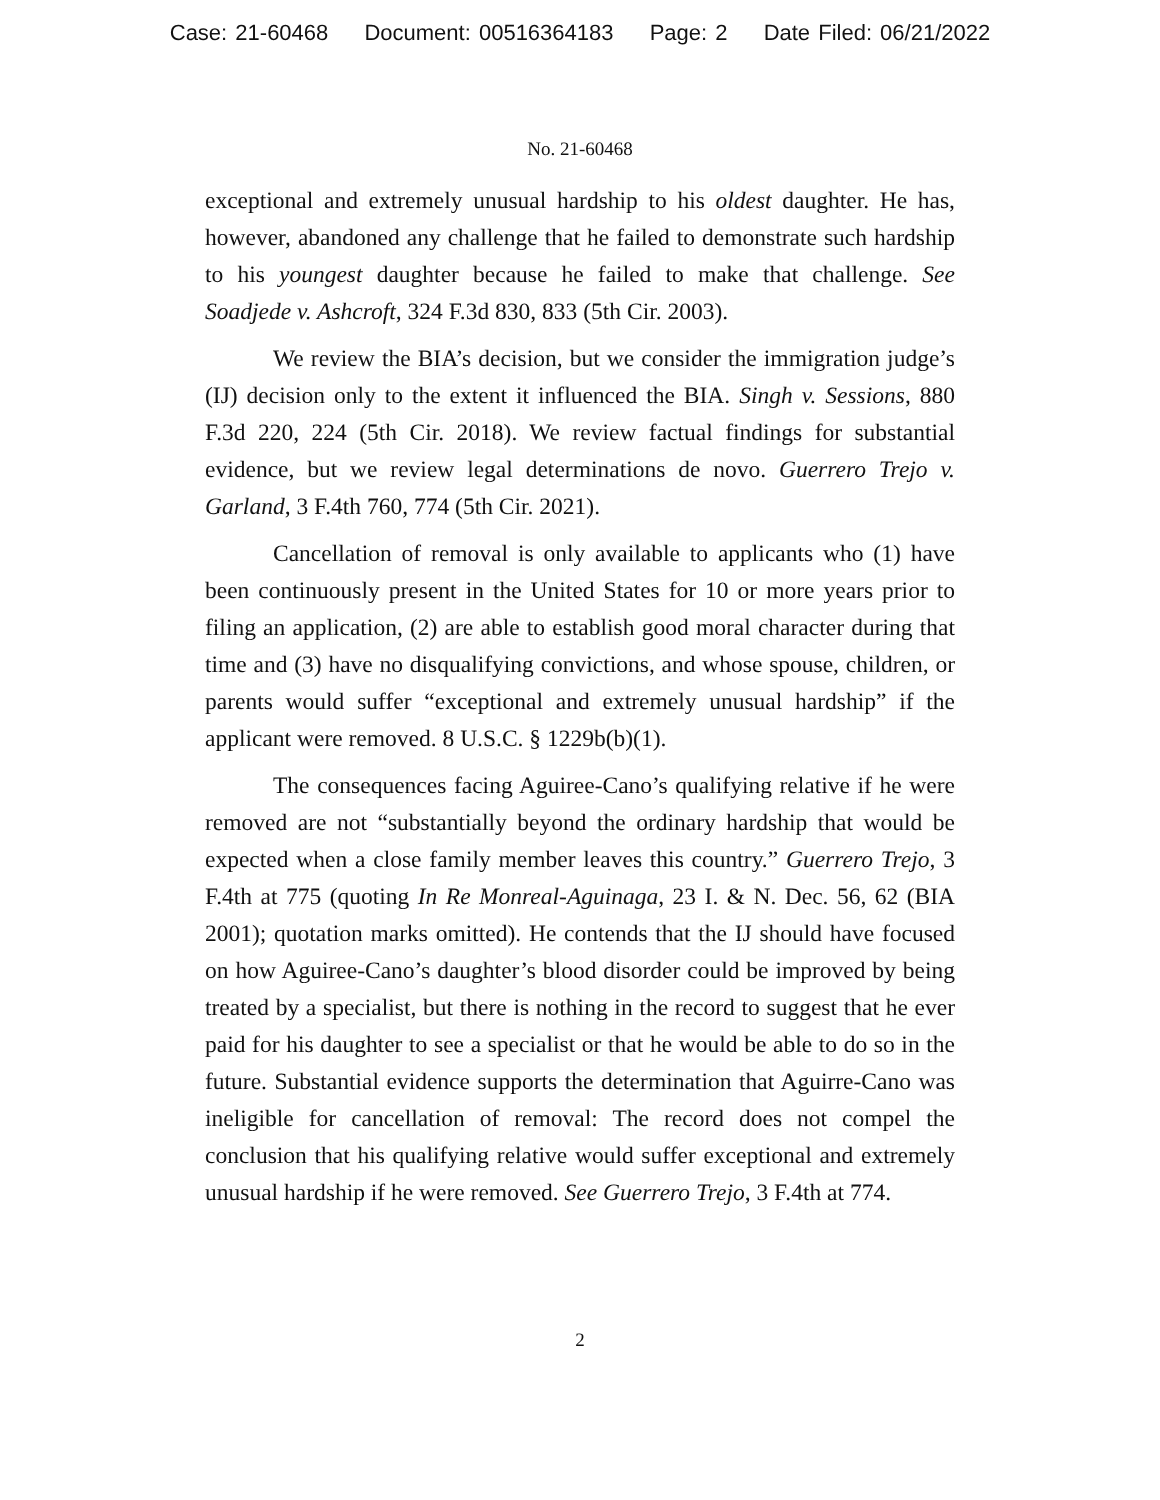Case: 21-60468 Document: 00516364183 Page: 2 Date Filed: 06/21/2022
No. 21-60468
exceptional and extremely unusual hardship to his oldest daughter. He has, however, abandoned any challenge that he failed to demonstrate such hardship to his youngest daughter because he failed to make that challenge. See Soadjede v. Ashcroft, 324 F.3d 830, 833 (5th Cir. 2003).
We review the BIA’s decision, but we consider the immigration judge’s (IJ) decision only to the extent it influenced the BIA. Singh v. Sessions, 880 F.3d 220, 224 (5th Cir. 2018). We review factual findings for substantial evidence, but we review legal determinations de novo. Guerrero Trejo v. Garland, 3 F.4th 760, 774 (5th Cir. 2021).
Cancellation of removal is only available to applicants who (1) have been continuously present in the United States for 10 or more years prior to filing an application, (2) are able to establish good moral character during that time and (3) have no disqualifying convictions, and whose spouse, children, or parents would suffer “exceptional and extremely unusual hardship” if the applicant were removed. 8 U.S.C. § 1229b(b)(1).
The consequences facing Aguiree-Cano’s qualifying relative if he were removed are not “substantially beyond the ordinary hardship that would be expected when a close family member leaves this country.” Guerrero Trejo, 3 F.4th at 775 (quoting In Re Monreal-Aguinaga, 23 I. & N. Dec. 56, 62 (BIA 2001); quotation marks omitted). He contends that the IJ should have focused on how Aguiree-Cano’s daughter’s blood disorder could be improved by being treated by a specialist, but there is nothing in the record to suggest that he ever paid for his daughter to see a specialist or that he would be able to do so in the future. Substantial evidence supports the determination that Aguirre-Cano was ineligible for cancellation of removal: The record does not compel the conclusion that his qualifying relative would suffer exceptional and extremely unusual hardship if he were removed. See Guerrero Trejo, 3 F.4th at 774.
2